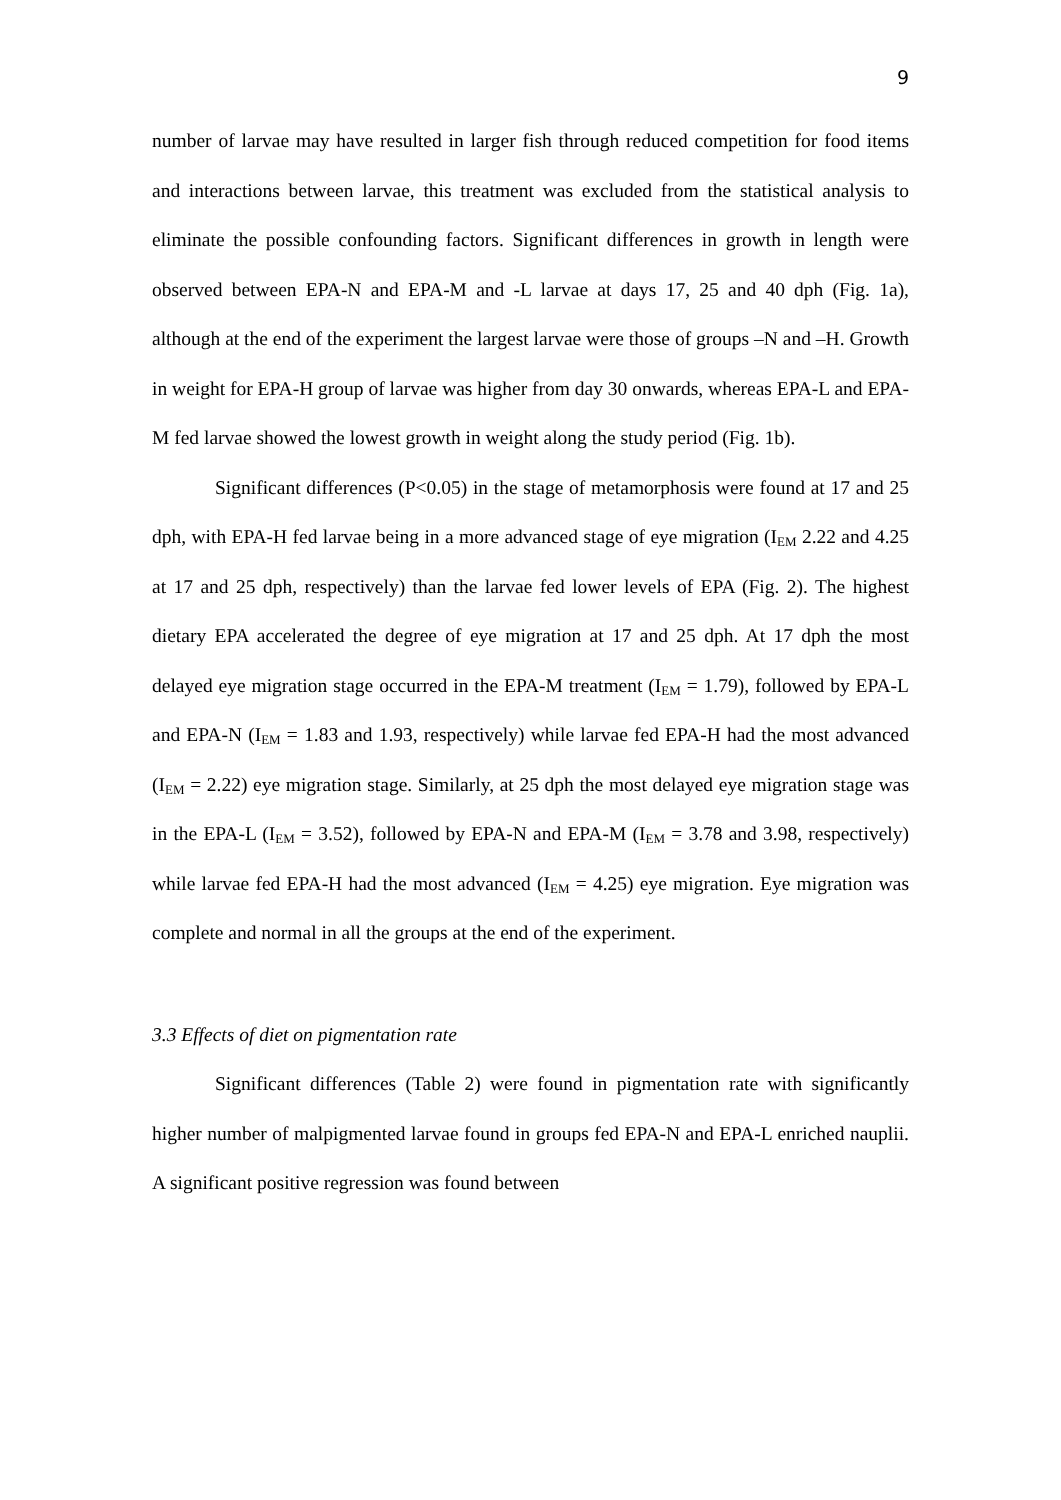9
number of larvae may have resulted in larger fish through reduced competition for food items and interactions between larvae, this treatment was excluded from the statistical analysis to eliminate the possible confounding factors. Significant differences in growth in length were observed between EPA-N and EPA-M and -L larvae at days 17, 25 and 40 dph (Fig. 1a), although at the end of the experiment the largest larvae were those of groups –N and –H. Growth in weight for EPA-H group of larvae was higher from day 30 onwards, whereas EPA-L and EPA-M fed larvae showed the lowest growth in weight along the study period (Fig. 1b).
Significant differences (P<0.05) in the stage of metamorphosis were found at 17 and 25 dph, with EPA-H fed larvae being in a more advanced stage of eye migration (I<sub>EM</sub> 2.22 and 4.25 at 17 and 25 dph, respectively) than the larvae fed lower levels of EPA (Fig. 2). The highest dietary EPA accelerated the degree of eye migration at 17 and 25 dph. At 17 dph the most delayed eye migration stage occurred in the EPA-M treatment (I<sub>EM</sub> = 1.79), followed by EPA-L and EPA-N (I<sub>EM</sub> = 1.83 and 1.93, respectively) while larvae fed EPA-H had the most advanced (I<sub>EM</sub> = 2.22) eye migration stage. Similarly, at 25 dph the most delayed eye migration stage was in the EPA-L (I<sub>EM</sub> = 3.52), followed by EPA-N and EPA-M (I<sub>EM</sub> = 3.78 and 3.98, respectively) while larvae fed EPA-H had the most advanced (I<sub>EM</sub> = 4.25) eye migration. Eye migration was complete and normal in all the groups at the end of the experiment.
3.3 Effects of diet on pigmentation rate
Significant differences (Table 2) were found in pigmentation rate with significantly higher number of malpigmented larvae found in groups fed EPA-N and EPA-L enriched nauplii. A significant positive regression was found between